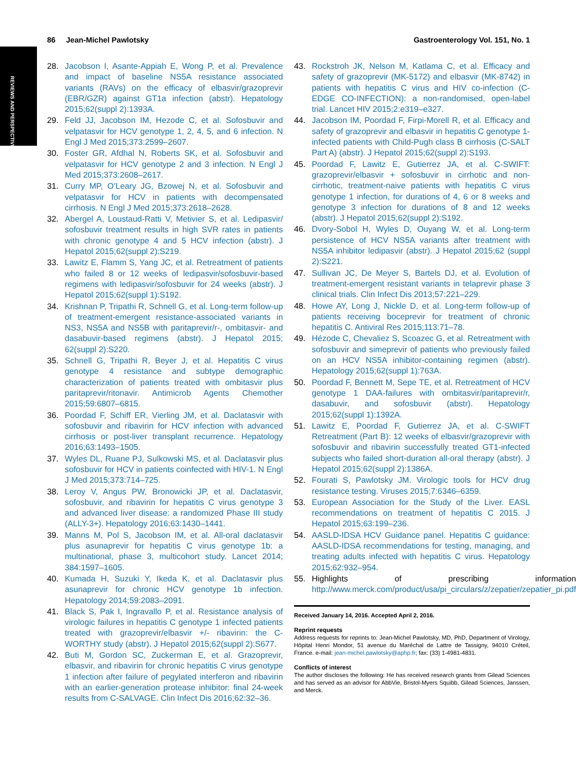REVIEWS AND PERSPECTIVES
86 Jean-Michel Pawlotsky Gastroenterology Vol. 151, No. 1
28. Jacobson I, Asante-Appiah E, Wong P, et al. Prevalence and impact of baseline NS5A resistance associated variants (RAVs) on the efficacy of elbasvir/grazoprevir (EBR/GZR) against GT1a infection (abstr). Hepatology 2015;62(suppl 2):1393A.
29. Feld JJ, Jacobson IM, Hezode C, et al. Sofosbuvir and velpatasvir for HCV genotype 1, 2, 4, 5, and 6 infection. N Engl J Med 2015;373:2599–2607.
30. Foster GR, Afdhal N, Roberts SK, et al. Sofosbuvir and velpatasvir for HCV genotype 2 and 3 infection. N Engl J Med 2015;373:2608–2617.
31. Curry MP, O’Leary JG, Bzowej N, et al. Sofosbuvir and velpatasvir for HCV in patients with decompensated cirrhosis. N Engl J Med 2015;373:2618–2628.
32. Abergel A, Loustaud-Ratti V, Metivier S, et al. Ledipasvir/ sofosbuvir treatment results in high SVR rates in patients with chronic genotype 4 and 5 HCV infection (abstr). J Hepatol 2015;62(suppl 2):S219.
33. Lawitz E, Flamm S, Yang JC, et al. Retreatment of patients who failed 8 or 12 weeks of ledipasvir/sofosbuvir-based regimens with ledipasvir/sofosbuvir for 24 weeks (abstr). J Hepatol 2015;62(suppl 1):S192.
34. Krishnan P, Tripathi R, Schnell G, et al. Long-term follow-up of treatment-emergent resistance-associated variants in NS3, NS5A and NS5B with paritaprevir/r-, ombitasvir- and dasabuvir-based regimens (abstr). J Hepatol 2015; 62(suppl 2):S220.
35. Schnell G, Tripathi R, Beyer J, et al. Hepatitis C virus genotype 4 resistance and subtype demographic characterization of patients treated with ombitasvir plus paritaprevir/ritonavir. Antimicrob Agents Chemother 2015;59:6807–6815.
36. Poordad F, Schiff ER, Vierling JM, et al. Daclatasvir with sofosbuvir and ribavirin for HCV infection with advanced cirrhosis or post-liver transplant recurrence. Hepatology 2016;63:1493–1505.
37. Wyles DL, Ruane PJ, Sulkowski MS, et al. Daclatasvir plus sofosbuvir for HCV in patients coinfected with HIV-1. N Engl J Med 2015;373:714–725.
38. Leroy V, Angus PW, Bronowicki JP, et al. Daclatasvir, sofosbuvir, and ribavirin for hepatitis C virus genotype 3 and advanced liver disease: a randomized Phase III study (ALLY-3+). Hepatology 2016;63:1430–1441.
39. Manns M, Pol S, Jacobson IM, et al. All-oral daclatasvir plus asunaprevir for hepatitis C virus genotype 1b: a multinational, phase 3, multicohort study. Lancet 2014; 384:1597–1605.
40. Kumada H, Suzuki Y, Ikeda K, et al. Daclatasvir plus asunaprevir for chronic HCV genotype 1b infection. Hepatology 2014;59:2083–2091.
41. Black S, Pak I, Ingravallo P, et al. Resistance analysis of virologic failures in hepatitis C genotype 1 infected patients treated with grazoprevir/elbasvir +/- ribavirin: the C-WORTHY study (abstr). J Hepatol 2015;62(suppl 2):S677.
42. Buti M, Gordon SC, Zuckerman E, et al. Grazoprevir, elbasvir, and ribavirin for chronic hepatitis C virus genotype 1 infection after failure of pegylated interferon and ribavirin with an earlier-generation protease inhibitor: final 24-week results from C-SALVAGE. Clin Infect Dis 2016;62:32–36.
43. Rockstroh JK, Nelson M, Katlama C, et al. Efficacy and safety of grazoprevir (MK-5172) and elbasvir (MK-8742) in patients with hepatitis C virus and HIV co-infection (C-EDGE CO-INFECTION): a non-randomised, open-label trial. Lancet HIV 2015;2:e319–e327.
44. Jacobson IM, Poordad F, Firpi-Morell R, et al. Efficacy and safety of grazoprevir and elbasvir in hepatitis C genotype 1-infected patients with Child-Pugh class B cirrhosis (C-SALT Part A) (abstr). J Hepatol 2015;62(suppl 2):S193.
45. Poordad F, Lawitz E, Gutierrez JA, et al. C-SWIFT: grazoprevir/elbasvir + sofosbuvir in cirrhotic and non-cirrhotic, treatment-naive patients with hepatitis C virus genotype 1 infection, for durations of 4, 6 or 8 weeks and genotype 3 infection for durations of 8 and 12 weeks (abstr). J Hepatol 2015;62(suppl 2):S192.
46. Dvory-Sobol H, Wyles D, Ouyang W, et al. Long-term persistence of HCV NS5A variants after treatment with NS5A inhibitor ledipasvir (abstr). J Hepatol 2015;62 (suppl 2):S221.
47. Sullivan JC, De Meyer S, Bartels DJ, et al. Evolution of treatment-emergent resistant variants in telaprevir phase 3 clinical trials. Clin Infect Dis 2013;57:221–229.
48. Howe AY, Long J, Nickle D, et al. Long-term follow-up of patients receiving boceprevir for treatment of chronic hepatitis C. Antiviral Res 2015;113:71–78.
49. Hézode C, Chevaliez S, Scoazec G, et al. Retreatment with sofosbuvir and simeprevir of patients who previously failed on an HCV NS5A inhibitor-containing regimen (abstr). Hepatology 2015;62(suppl 1):763A.
50. Poordad F, Bennett M, Sepe TE, et al. Retreatment of HCV genotype 1 DAA-failures with ombitasvir/paritaprevir/r, dasabuvir, and sofosbuvir (abstr). Hepatology 2015;62(suppl 1):1392A.
51. Lawitz E, Poordad F, Gutierrez JA, et al. C-SWIFT Retreatment (Part B): 12 weeks of elbasvir/grazoprevir with sofosbuvir and ribavirin successfully treated GT1-infected subjects who failed short-duration all-oral therapy (abstr). J Hepatol 2015;62(suppl 2):1386A.
52. Fourati S, Pawlotsky JM. Virologic tools for HCV drug resistance testing. Viruses 2015;7:6346–6359.
53. European Association for the Study of the Liver. EASL recommendations on treatment of hepatitis C 2015. J Hepatol 2015;63:199–236.
54. AASLD-IDSA HCV Guidance panel. Hepatitis C guidance: AASLD-IDSA recommendations for testing, managing, and treating adults infected with hepatitis C virus. Hepatology 2015;62:932–954.
55. Highlights of prescribing information. http://www.merck.com/product/usa/pi_circulars/z/zepatier/zepatier_pi.pdf.
Received January 14, 2016. Accepted April 2, 2016.
Reprint requests
Address requests for reprints to: Jean-Michel Pawlotsky, MD, PhD, Department of Virology, Hôpital Henri Mondor, 51 avenue du Maréchal de Lattre de Tassigny, 94010 Créteil, France. e-mail: jean-michel.pawlotsky@aphp.fr; fax: (33) 1-4981-4831.
Conflicts of interest
The author discloses the following: He has received research grants from Gilead Sciences and has served as an advisor for AbbVie, Bristol-Myers Squibb, Gilead Sciences, Janssen, and Merck.